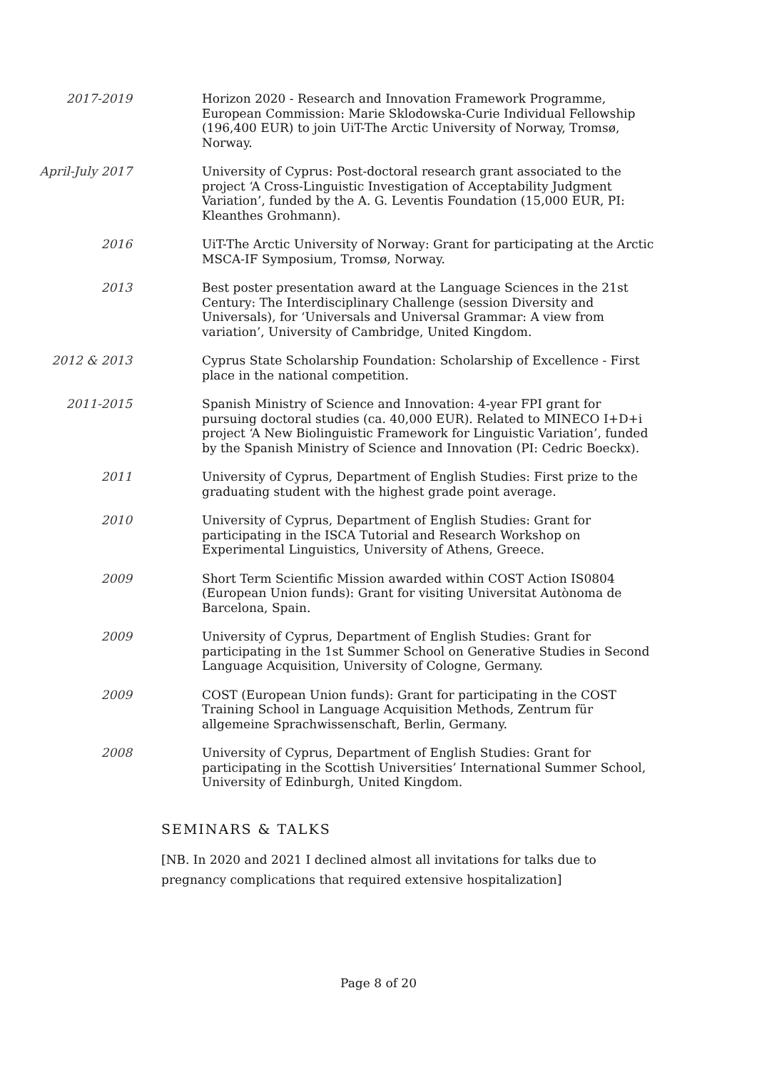2017-2019 Horizon 2020 - Research and Innovation Framework Programme, European Commission: Marie Sklodowska-Curie Individual Fellowship (196,400 EUR) to join UiT-The Arctic University of Norway, Tromsø, Norway.
April-July 2017 University of Cyprus: Post-doctoral research grant associated to the project ‘A Cross-Linguistic Investigation of Acceptability Judgment Variation’, funded by the A. G. Leventis Foundation (15,000 EUR, PI: Kleanthes Grohmann).
2016 UiT-The Arctic University of Norway: Grant for participating at the Arctic MSCA-IF Symposium, Tromsø, Norway.
2013 Best poster presentation award at the Language Sciences in the 21st Century: The Interdisciplinary Challenge (session Diversity and Universals), for ‘Universals and Universal Grammar: A view from variation’, University of Cambridge, United Kingdom.
2012 & 2013 Cyprus State Scholarship Foundation: Scholarship of Excellence - First place in the national competition.
2011-2015 Spanish Ministry of Science and Innovation: 4-year FPI grant for pursuing doctoral studies (ca. 40,000 EUR). Related to MINECO I+D+i project ‘A New Biolinguistic Framework for Linguistic Variation’, funded by the Spanish Ministry of Science and Innovation (PI: Cedric Boeckx).
2011 University of Cyprus, Department of English Studies: First prize to the graduating student with the highest grade point average.
2010 University of Cyprus, Department of English Studies: Grant for participating in the ISCA Tutorial and Research Workshop on Experimental Linguistics, University of Athens, Greece.
2009 Short Term Scientific Mission awarded within COST Action IS0804 (European Union funds): Grant for visiting Universitat Autònoma de Barcelona, Spain.
2009 University of Cyprus, Department of English Studies: Grant for participating in the 1st Summer School on Generative Studies in Second Language Acquisition, University of Cologne, Germany.
2009 COST (European Union funds): Grant for participating in the COST Training School in Language Acquisition Methods, Zentrum für allgemeine Sprachwissenschaft, Berlin, Germany.
2008 University of Cyprus, Department of English Studies: Grant for participating in the Scottish Universities’ International Summer School, University of Edinburgh, United Kingdom.
SEMINARS & TALKS
[NB. In 2020 and 2021 I declined almost all invitations for talks due to pregnancy complications that required extensive hospitalization]
Page 8 of 20